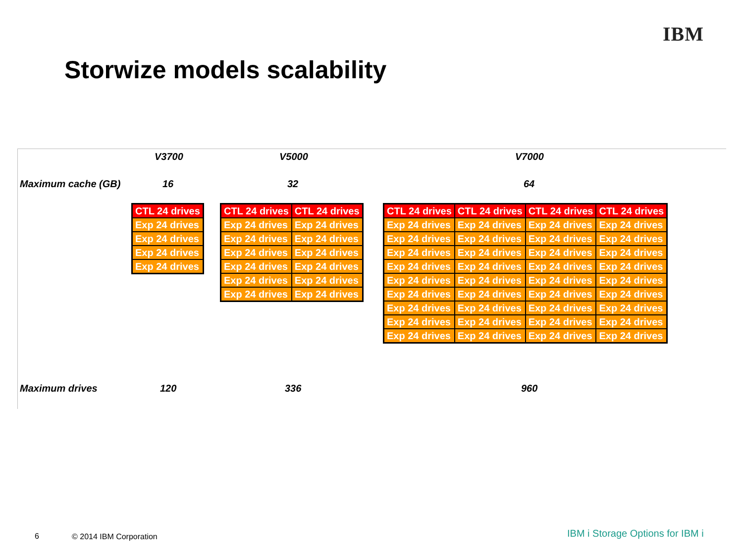IBM
Storwize models scalability
V3700 V5000 V7000
Maximum cache (GB) 16 32 64
| CTL 24 drives |
| Exp 24 drives |
| Exp 24 drives |
| Exp 24 drives |
| Exp 24 drives |
| CTL 24 drives | CTL 24 drives |
| Exp 24 drives | Exp 24 drives |
| Exp 24 drives | Exp 24 drives |
| Exp 24 drives | Exp 24 drives |
| Exp 24 drives | Exp 24 drives |
| Exp 24 drives | Exp 24 drives |
| Exp 24 drives | Exp 24 drives |
| CTL 24 drives | CTL 24 drives | CTL 24 drives | CTL 24 drives |
| Exp 24 drives | Exp 24 drives | Exp 24 drives | Exp 24 drives |
| Exp 24 drives | Exp 24 drives | Exp 24 drives | Exp 24 drives |
| Exp 24 drives | Exp 24 drives | Exp 24 drives | Exp 24 drives |
| Exp 24 drives | Exp 24 drives | Exp 24 drives | Exp 24 drives |
| Exp 24 drives | Exp 24 drives | Exp 24 drives | Exp 24 drives |
| Exp 24 drives | Exp 24 drives | Exp 24 drives | Exp 24 drives |
| Exp 24 drives | Exp 24 drives | Exp 24 drives | Exp 24 drives |
| Exp 24 drives | Exp 24 drives | Exp 24 drives | Exp 24 drives |
| Exp 24 drives | Exp 24 drives | Exp 24 drives | Exp 24 drives |
Maximum drives 120 336 960
6 © 2014 IBM Corporation
IBM i Storage Options for IBM i